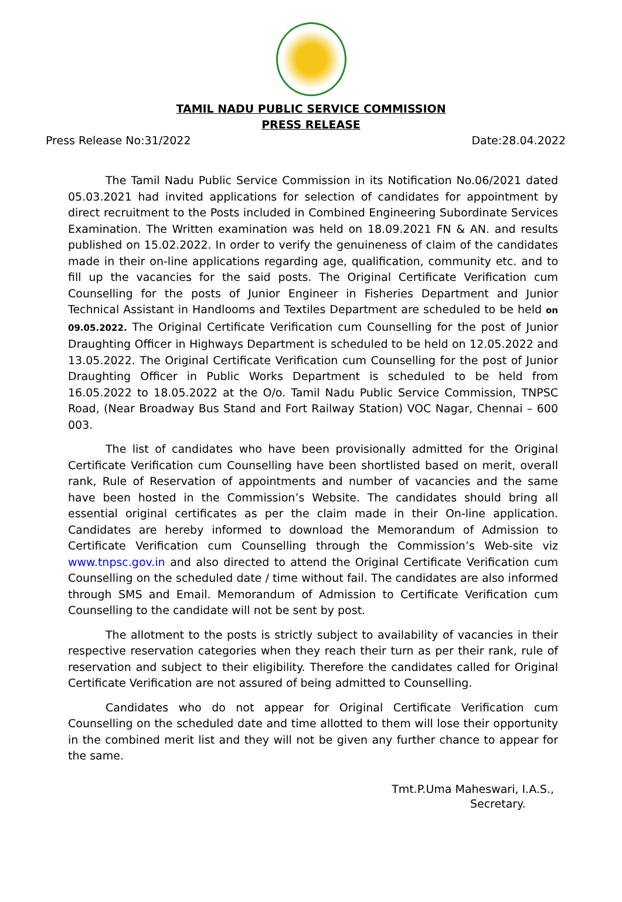TAMIL NADU PUBLIC SERVICE COMMISSION
PRESS RELEASE
Press Release No:31/2022 Date:28.04.2022
The Tamil Nadu Public Service Commission in its Notification No.06/2021 dated 05.03.2021 had invited applications for selection of candidates for appointment by direct recruitment to the Posts included in Combined Engineering Subordinate Services Examination. The Written examination was held on 18.09.2021 FN & AN. and results published on 15.02.2022. In order to verify the genuineness of claim of the candidates made in their on-line applications regarding age, qualification, community etc. and to fill up the vacancies for the said posts. The Original Certificate Verification cum Counselling for the posts of Junior Engineer in Fisheries Department and Junior Technical Assistant in Handlooms and Textiles Department are scheduled to be held on 09.05.2022. The Original Certificate Verification cum Counselling for the post of Junior Draughting Officer in Highways Department is scheduled to be held on 12.05.2022 and 13.05.2022. The Original Certificate Verification cum Counselling for the post of Junior Draughting Officer in Public Works Department is scheduled to be held from 16.05.2022 to 18.05.2022 at the O/o. Tamil Nadu Public Service Commission, TNPSC Road, (Near Broadway Bus Stand and Fort Railway Station) VOC Nagar, Chennai – 600 003.
The list of candidates who have been provisionally admitted for the Original Certificate Verification cum Counselling have been shortlisted based on merit, overall rank, Rule of Reservation of appointments and number of vacancies and the same have been hosted in the Commission’s Website. The candidates should bring all essential original certificates as per the claim made in their On-line application. Candidates are hereby informed to download the Memorandum of Admission to Certificate Verification cum Counselling through the Commission’s Web-site viz www.tnpsc.gov.in and also directed to attend the Original Certificate Verification cum Counselling on the scheduled date / time without fail. The candidates are also informed through SMS and Email. Memorandum of Admission to Certificate Verification cum Counselling to the candidate will not be sent by post.
The allotment to the posts is strictly subject to availability of vacancies in their respective reservation categories when they reach their turn as per their rank, rule of reservation and subject to their eligibility. Therefore the candidates called for Original Certificate Verification are not assured of being admitted to Counselling.
Candidates who do not appear for Original Certificate Verification cum Counselling on the scheduled date and time allotted to them will lose their opportunity in the combined merit list and they will not be given any further chance to appear for the same.
Tmt.P.Uma Maheswari, I.A.S.,
Secretary.